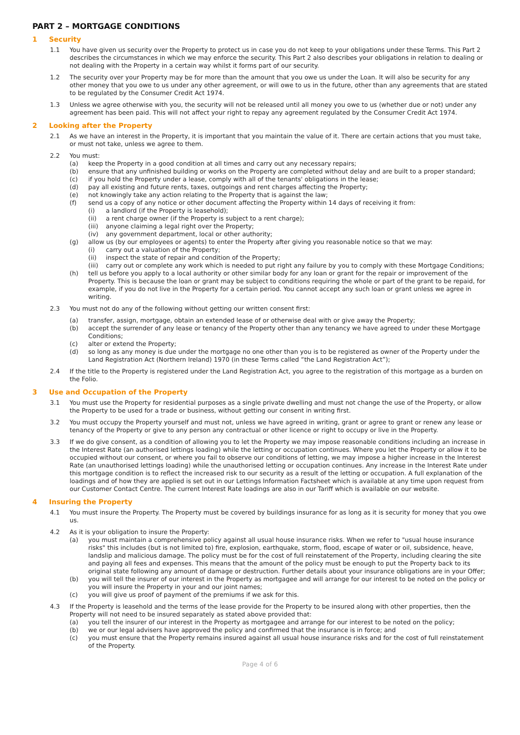PART 2 – MORTGAGE CONDITIONS
1 Security
1.1 You have given us security over the Property to protect us in case you do not keep to your obligations under these Terms. This Part 2 describes the circumstances in which we may enforce the security. This Part 2 also describes your obligations in relation to dealing or not dealing with the Property in a certain way whilst it forms part of our security.
1.2 The security over your Property may be for more than the amount that you owe us under the Loan. It will also be security for any other money that you owe to us under any other agreement, or will owe to us in the future, other than any agreements that are stated to be regulated by the Consumer Credit Act 1974.
1.3 Unless we agree otherwise with you, the security will not be released until all money you owe to us (whether due or not) under any agreement has been paid. This will not affect your right to repay any agreement regulated by the Consumer Credit Act 1974.
2 Looking after the Property
2.1 As we have an interest in the Property, it is important that you maintain the value of it. There are certain actions that you must take, or must not take, unless we agree to them.
2.2 You must:
(a) keep the Property in a good condition at all times and carry out any necessary repairs;
(b) ensure that any unfinished building or works on the Property are completed without delay and are built to a proper standard;
(c) if you hold the Property under a lease, comply with all of the tenants' obligations in the lease;
(d) pay all existing and future rents, taxes, outgoings and rent charges affecting the Property;
(e) not knowingly take any action relating to the Property that is against the law;
(f) send us a copy of any notice or other document affecting the Property within 14 days of receiving it from:
(i) a landlord (if the Property is leasehold);
(ii) a rent charge owner (if the Property is subject to a rent charge);
(iii)
anyone claiming a legal right over the Property;
(iv) any government department, local or other authority;
(g) allow us (by our employees or agents) to enter the Property after giving you reasonable notice so that we may:
(i) carry out a valuation of the Property;
(ii) inspect the state of repair and condition of the Property;
(iii)
carry out or complete any work which is needed to put right any failure by you to comply with these Mortgage Conditions;
(h) tell us before you apply to a local authority or other similar body for any loan or grant for the repair or improvement of the Property. This is because the loan or grant may be subject to conditions requiring the whole or part of the grant to be repaid, for example, if you do not live in the Property for a certain period. You cannot accept any such loan or grant unless we agree in writing.
2.3 You must not do any of the following without getting our written consent first:
(a) transfer, assign, mortgage, obtain an extended lease of or otherwise deal with or give away the Property;
(b) accept the surrender of any lease or tenancy of the Property other than any tenancy we have agreed to under these Mortgage Conditions;
(c) alter or extend the Property;
(d) so long as any money is due under the mortgage no one other than you is to be registered as owner of the Property under the Land Registration Act (Northern Ireland) 1970 (in these Terms called “the Land Registration Act”);
2.4 If the title to the Property is registered under the Land Registration Act, you agree to the registration of this mortgage as a burden on the Folio.
3 Use and Occupation of the Property
3.1 You must use the Property for residential purposes as a single private dwelling and must not change the use of the Property, or allow the Property to be used for a trade or business, without getting our consent in writing first.
3.2 You must occupy the Property yourself and must not, unless we have agreed in writing, grant or agree to grant or renew any lease or tenancy of the Property or give to any person any contractual or other licence or right to occupy or live in the Property.
3.3 If we do give consent, as a condition of allowing you to let the Property we may impose reasonable conditions including an increase in the Interest Rate (an authorised lettings loading) while the letting or occupation continues. Where you let the Property or allow it to be occupied without our consent, or where you fail to observe our conditions of letting, we may impose a higher increase in the Interest Rate (an unauthorised lettings loading) while the unauthorised letting or occupation continues. Any increase in the Interest Rate under this mortgage condition is to reflect the increased risk to our security as a result of the letting or occupation. A full explanation of the loadings and of how they are applied is set out in our Lettings Information Factsheet which is available at any time upon request from our Customer Contact Centre. The current Interest Rate loadings are also in our Tariff which is available on our website.
4 Insuring the Property
4.1 You must insure the Property. The Property must be covered by buildings insurance for as long as it is security for money that you owe us.
4.2 As it is your obligation to insure the Property:
(a) you must maintain a comprehensive policy against all usual house insurance risks. When we refer to "usual house insurance risks" this includes (but is not limited to) fire, explosion, earthquake, storm, flood, escape of water or oil, subsidence, heave, landslip and malicious damage. The policy must be for the cost of full reinstatement of the Property, including clearing the site and paying all fees and expenses. This means that the amount of the policy must be enough to put the Property back to its original state following any amount of damage or destruction. Further details about your insurance obligations are in your Offer;
(b) you will tell the insurer of our interest in the Property as mortgagee and will arrange for our interest to be noted on the policy or you will insure the Property in your and our joint names;
(c) you will give us proof of payment of the premiums if we ask for this.
4.3 If the Property is leasehold and the terms of the lease provide for the Property to be insured along with other properties, then the Property will not need to be insured separately as stated above provided that:
(a) you tell the insurer of our interest in the Property as mortgagee and arrange for our interest to be noted on the policy;
(b) we or our legal advisers have approved the policy and confirmed that the insurance is in force; and
(c) you must ensure that the Property remains insured against all usual house insurance risks and for the cost of full reinstatement of the Property.
Page 4 of 6